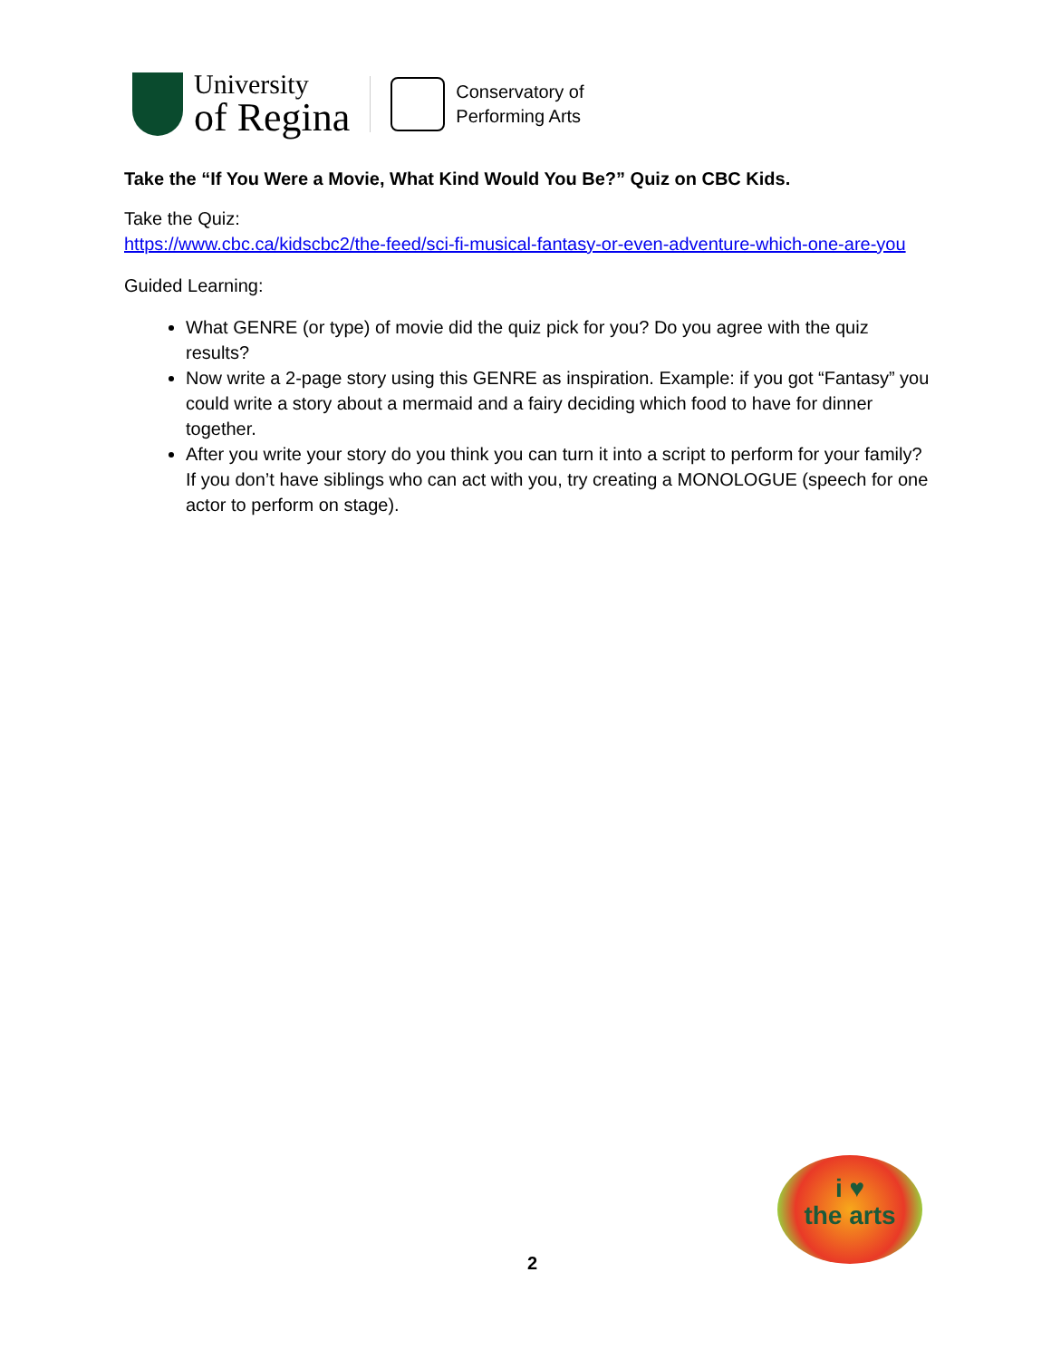University
of Regina
Conservatory of
Performing Arts
Take the “If You Were a Movie, What Kind Would You Be?” Quiz on CBC Kids.
Take the Quiz:
https://www.cbc.ca/kidscbc2/the-feed/sci-fi-musical-fantasy-or-even-adventure-which-one-are-you
Guided Learning:
What GENRE (or type) of movie did the quiz pick for you? Do you agree with the quiz results?
Now write a 2-page story using this GENRE as inspiration. Example: if you got “Fantasy” you could write a story about a mermaid and a fairy deciding which food to have for dinner together.
After you write your story do you think you can turn it into a script to perform for your family? If you don’t have siblings who can act with you, try creating a MONOLOGUE (speech for one actor to perform on stage).
i ♥
the arts
2